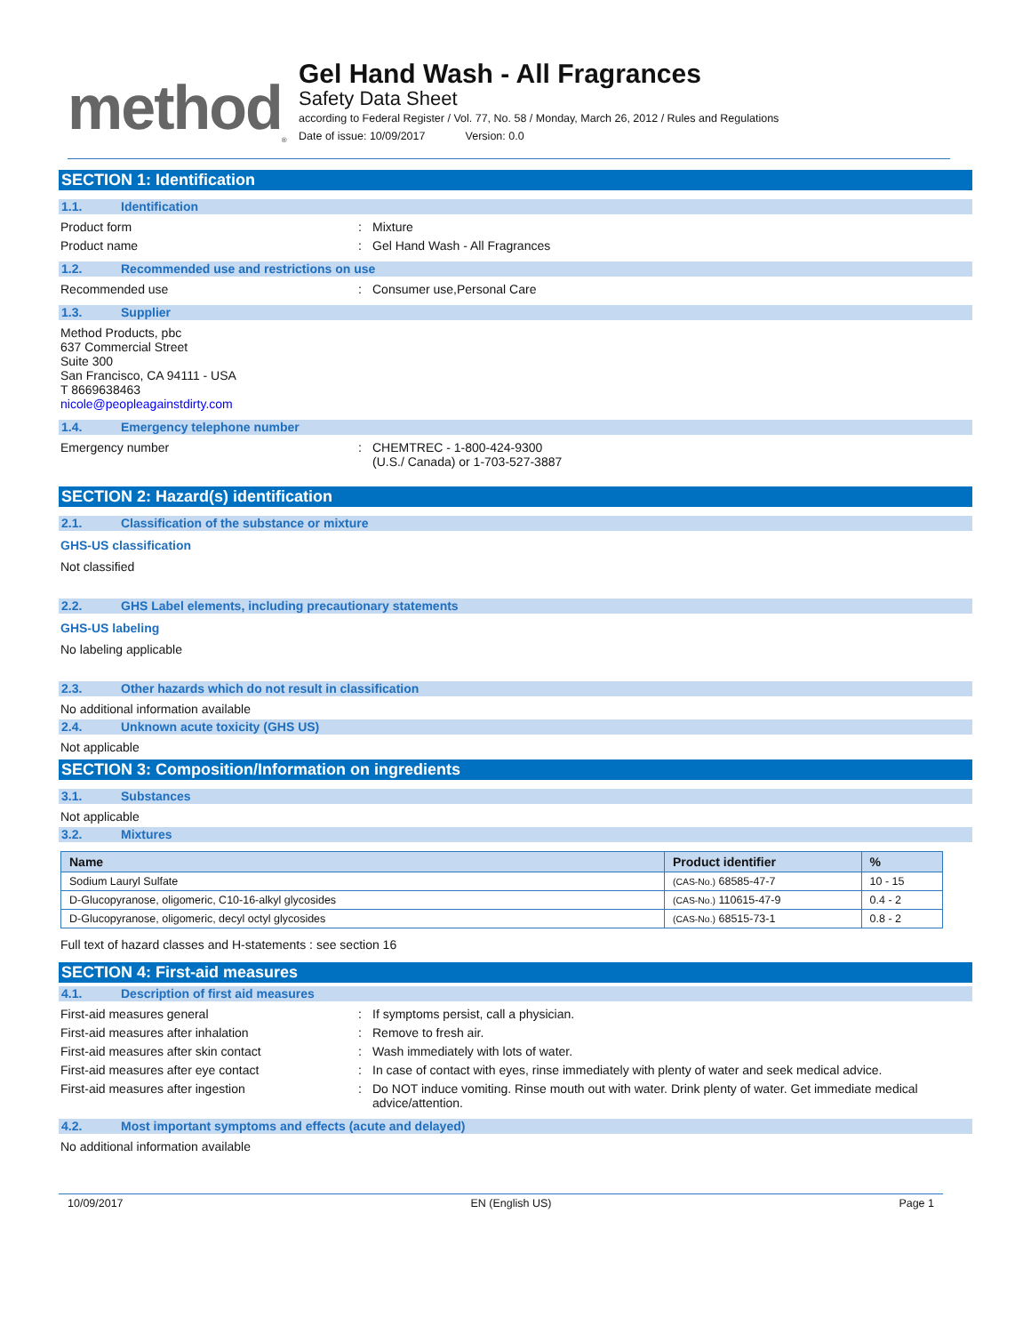method<sub>®</sub>
Gel Hand Wash - All Fragrances
Safety Data Sheet
according to Federal Register / Vol. 77, No. 58 / Monday, March 26, 2012 / Rules and Regulations
Date of issue: 10/09/2017 Version: 0.0
SECTION 1: Identification
1.1. Identification
Product form : Mixture
Product name : Gel Hand Wash - All Fragrances
1.2. Recommended use and restrictions on use
Recommended use : Consumer use,Personal Care
1.3. Supplier
Method Products, pbc
637 Commercial Street
Suite 300
San Francisco, CA 94111 - USA
T 8669638463
nicole@peopleagainstdirty.com
1.4. Emergency telephone number
Emergency number : CHEMTREC - 1-800-424-9300
(U.S./ Canada) or 1-703-527-3887
SECTION 2: Hazard(s) identification
2.1. Classification of the substance or mixture
GHS-US classification
Not classified
2.2. GHS Label elements, including precautionary statements
GHS-US labeling
No labeling applicable
2.3. Other hazards which do not result in classification
No additional information available
2.4. Unknown acute toxicity (GHS US)
Not applicable
SECTION 3: Composition/Information on ingredients
3.1. Substances
Not applicable
3.2. Mixtures
| Name | Product identifier | % |
| --- | --- | --- |
| Sodium Lauryl Sulfate | (CAS-No.) 68585-47-7 | 10 - 15 |
| D-Glucopyranose, oligomeric, C10-16-alkyl glycosides | (CAS-No.) 110615-47-9 | 0.4 - 2 |
| D-Glucopyranose, oligomeric, decyl octyl glycosides | (CAS-No.) 68515-73-1 | 0.8 - 2 |
Full text of hazard classes and H-statements : see section 16
SECTION 4: First-aid measures
4.1. Description of first aid measures
First-aid measures general : If symptoms persist, call a physician.
First-aid measures after inhalation : Remove to fresh air.
First-aid measures after skin contact : Wash immediately with lots of water.
First-aid measures after eye contact : In case of contact with eyes, rinse immediately with plenty of water and seek medical advice.
First-aid measures after ingestion : Do NOT induce vomiting. Rinse mouth out with water. Drink plenty of water. Get immediate medical advice/attention.
4.2. Most important symptoms and effects (acute and delayed)
No additional information available
10/09/2017 EN (English US) Page 1